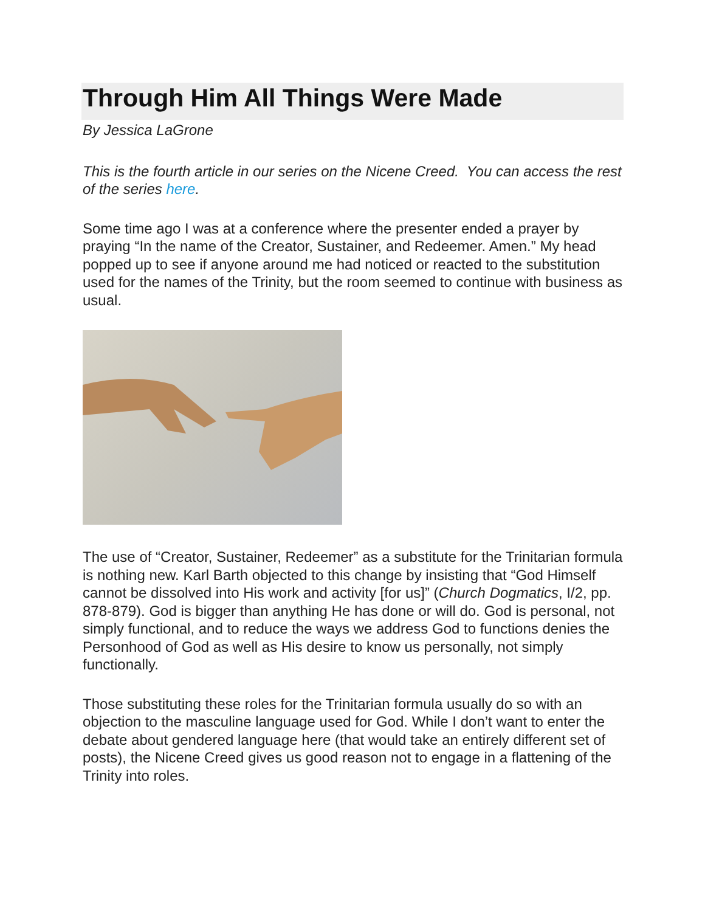Through Him All Things Were Made
By Jessica LaGrone
This is the fourth article in our series on the Nicene Creed. You can access the rest of the series here.
Some time ago I was at a conference where the presenter ended a prayer by praying “In the name of the Creator, Sustainer, and Redeemer. Amen.” My head popped up to see if anyone around me had noticed or reacted to the substitution used for the names of the Trinity, but the room seemed to continue with business as usual.
The use of “Creator, Sustainer, Redeemer” as a substitute for the Trinitarian formula is nothing new. Karl Barth objected to this change by insisting that “God Himself cannot be dissolved into His work and activity [for us]” (Church Dogmatics, I/2, pp. 878-879). God is bigger than anything He has done or will do. God is personal, not simply functional, and to reduce the ways we address God to functions denies the Personhood of God as well as His desire to know us personally, not simply functionally.
Those substituting these roles for the Trinitarian formula usually do so with an objection to the masculine language used for God. While I don’t want to enter the debate about gendered language here (that would take an entirely different set of posts), the Nicene Creed gives us good reason not to engage in a flattening of the Trinity into roles.